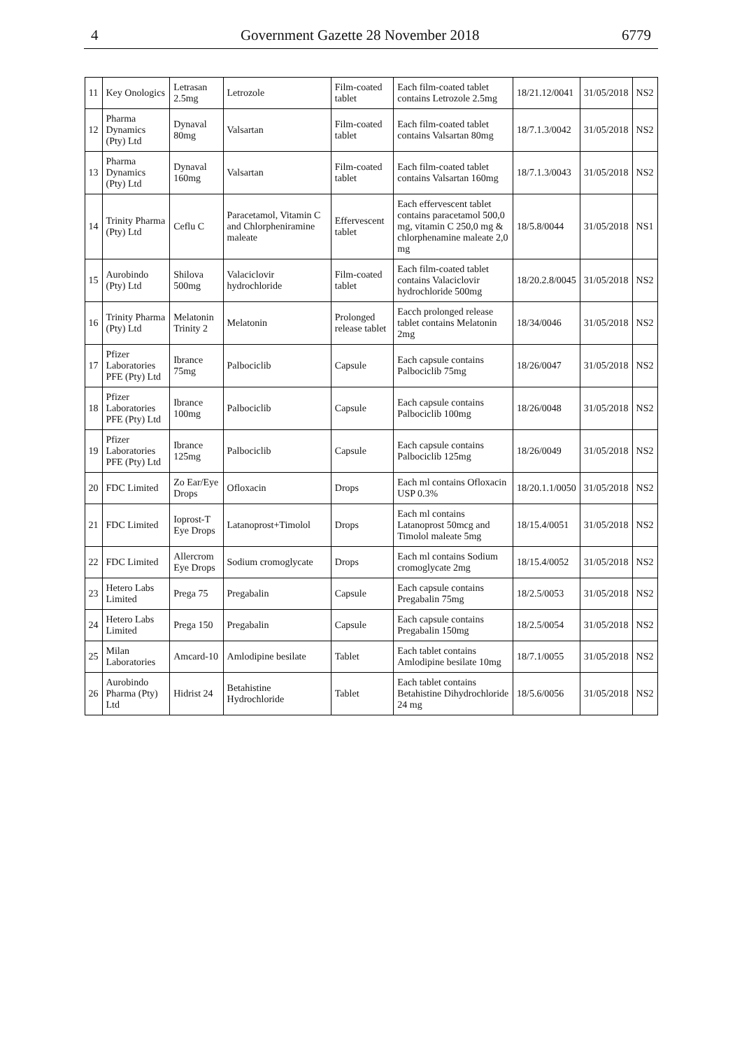4 Government Gazette 28 November 2018 6779
| 11 | Key Onologics | Letrasan 2.5mg | Letrozole | Film-coated tablet | Each film-coated tablet contains Letrozole 2.5mg | 18/21.12/0041 | 31/05/2018 | NS2 |
| 12 | Pharma Dynamics (Pty) Ltd | Dynaval 80mg | Valsartan | Film-coated tablet | Each film-coated tablet contains Valsartan 80mg | 18/7.1.3/0042 | 31/05/2018 | NS2 |
| 13 | Pharma Dynamics (Pty) Ltd | Dynaval 160mg | Valsartan | Film-coated tablet | Each film-coated tablet contains Valsartan 160mg | 18/7.1.3/0043 | 31/05/2018 | NS2 |
| 14 | Trinity Pharma (Pty) Ltd | Ceflu C | Paracetamol, Vitamin C and Chlorpheniramine maleate | Effervescent tablet | Each effervescent tablet contains paracetamol 500,0 mg, vitamin C 250,0 mg & chlorphenamine maleate 2,0 mg | 18/5.8/0044 | 31/05/2018 | NS1 |
| 15 | Aurobindo (Pty) Ltd | Shilova 500mg | Valaciclovir hydrochloride | Film-coated tablet | Each film-coated tablet contains Valaciclovir hydrochloride 500mg | 18/20.2.8/0045 | 31/05/2018 | NS2 |
| 16 | Trinity Pharma (Pty) Ltd | Melatonin Trinity 2 | Melatonin | Prolonged release tablet | Eacch prolonged release tablet contains Melatonin 2mg | 18/34/0046 | 31/05/2018 | NS2 |
| 17 | Pfizer Laboratories PFE (Pty) Ltd | Ibrance 75mg | Palbociclib | Capsule | Each capsule contains Palbociclib 75mg | 18/26/0047 | 31/05/2018 | NS2 |
| 18 | Pfizer Laboratories PFE (Pty) Ltd | Ibrance 100mg | Palbociclib | Capsule | Each capsule contains Palbociclib 100mg | 18/26/0048 | 31/05/2018 | NS2 |
| 19 | Pfizer Laboratories PFE (Pty) Ltd | Ibrance 125mg | Palbociclib | Capsule | Each capsule contains Palbociclib 125mg | 18/26/0049 | 31/05/2018 | NS2 |
| 20 | FDC Limited | Zo Ear/Eye Drops | Ofloxacin | Drops | Each ml contains Ofloxacin USP 0.3% | 18/20.1.1/0050 | 31/05/2018 | NS2 |
| 21 | FDC Limited | Ioprost-T Eye Drops | Latanoprost+Timolol | Drops | Each ml contains Latanoprost 50mcg and Timolol maleate 5mg | 18/15.4/0051 | 31/05/2018 | NS2 |
| 22 | FDC Limited | Allercrom Eye Drops | Sodium cromoglycate | Drops | Each ml contains Sodium cromoglycate 2mg | 18/15.4/0052 | 31/05/2018 | NS2 |
| 23 | Hetero Labs Limited | Prega 75 | Pregabalin | Capsule | Each capsule contains Pregabalin 75mg | 18/2.5/0053 | 31/05/2018 | NS2 |
| 24 | Hetero Labs Limited | Prega 150 | Pregabalin | Capsule | Each capsule contains Pregabalin 150mg | 18/2.5/0054 | 31/05/2018 | NS2 |
| 25 | Milan Laboratories | Amcard-10 | Amlodipine besilate | Tablet | Each tablet contains Amlodipine besilate 10mg | 18/7.1/0055 | 31/05/2018 | NS2 |
| 26 | Aurobindo Pharma (Pty) Ltd | Hidrist 24 | Betahistine Hydrochloride | Tablet | Each tablet contains Betahistine Dihydrochloride 24 mg | 18/5.6/0056 | 31/05/2018 | NS2 |